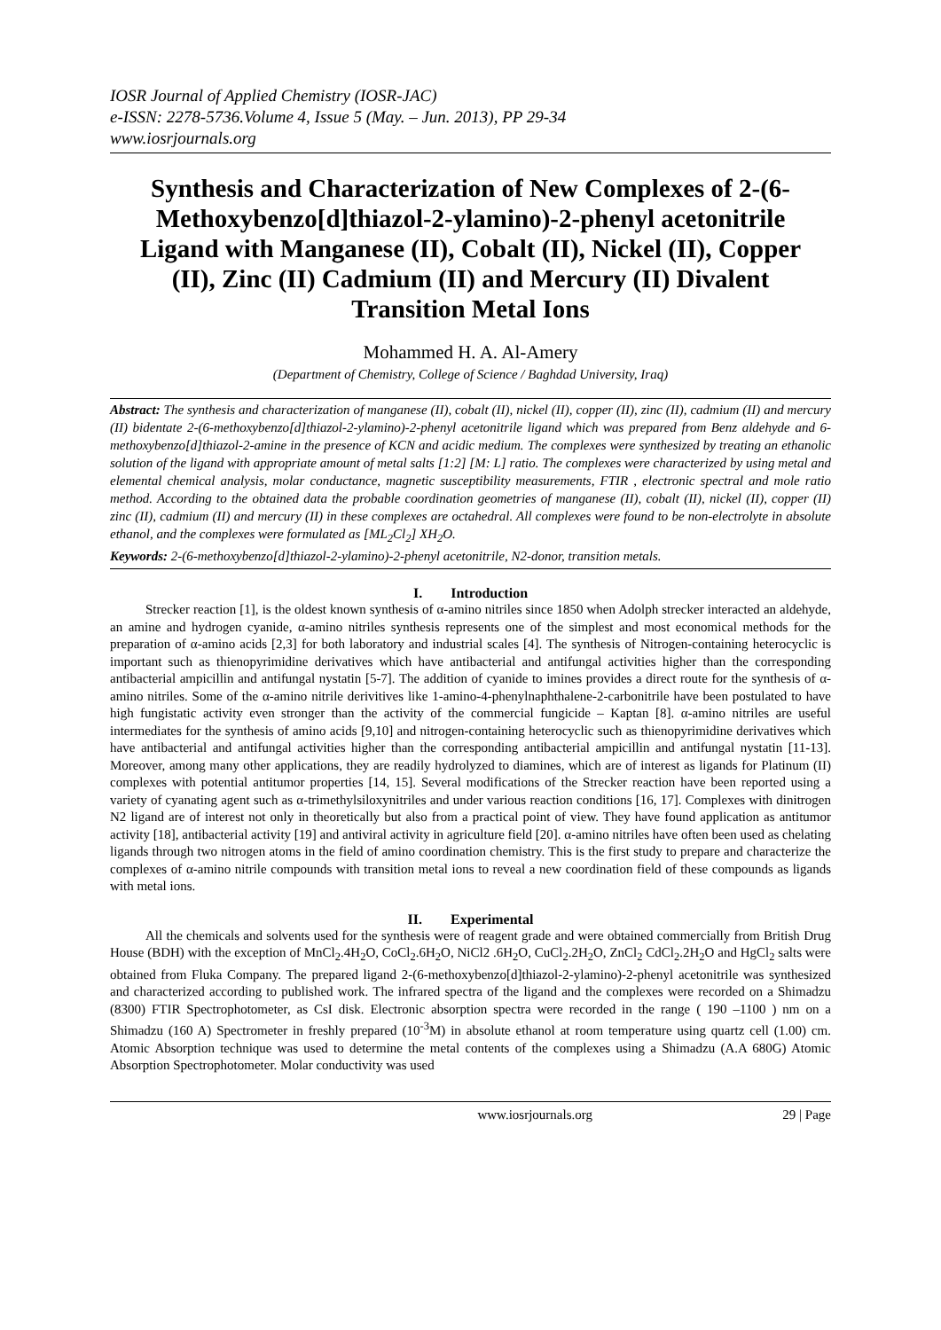IOSR Journal of Applied Chemistry (IOSR-JAC)
e-ISSN: 2278-5736.Volume 4, Issue 5 (May. – Jun. 2013), PP 29-34
www.iosrjournals.org
Synthesis and Characterization of New Complexes of 2-(6-Methoxybenzo[d]thiazol-2-ylamino)-2-phenyl acetonitrile Ligand with Manganese (II), Cobalt (II), Nickel (II), Copper (II), Zinc (II) Cadmium (II) and Mercury (II) Divalent Transition Metal Ions
Mohammed H. A. Al-Amery
(Department of Chemistry, College of Science / Baghdad University, Iraq)
Abstract: The synthesis and characterization of manganese (II), cobalt (II), nickel (II), copper (II), zinc (II), cadmium (II) and mercury (II) bidentate 2-(6-methoxybenzo[d]thiazol-2-ylamino)-2-phenyl acetonitrile ligand which was prepared from Benz aldehyde and 6-methoxybenzo[d]thiazol-2-amine in the presence of KCN and acidic medium. The complexes were synthesized by treating an ethanolic solution of the ligand with appropriate amount of metal salts [1:2] [M: L] ratio. The complexes were characterized by using metal and elemental chemical analysis, molar conductance, magnetic susceptibility measurements, FTIR , electronic spectral and mole ratio method. According to the obtained data the probable coordination geometries of manganese (II), cobalt (II), nickel (II), copper (II) zinc (II), cadmium (II) and mercury (II) in these complexes are octahedral. All complexes were found to be non-electrolyte in absolute ethanol, and the complexes were formulated as [ML<sub>2</sub>Cl<sub>2</sub>] XH<sub>2</sub>O.
Keywords: 2-(6-methoxybenzo[d]thiazol-2-ylamino)-2-phenyl acetonitrile, N2-donor, transition metals.
I. Introduction
Strecker reaction [1], is the oldest known synthesis of α-amino nitriles since 1850 when Adolph strecker interacted an aldehyde, an amine and hydrogen cyanide, α-amino nitriles synthesis represents one of the simplest and most economical methods for the preparation of α-amino acids [2,3] for both laboratory and industrial scales [4]. The synthesis of Nitrogen-containing heterocyclic is important such as thienopyrimidine derivatives which have antibacterial and antifungal activities higher than the corresponding antibacterial ampicillin and antifungal nystatin [5-7]. The addition of cyanide to imines provides a direct route for the synthesis of α-amino nitriles. Some of the α-amino nitrile derivitives like 1-amino-4-phenylnaphthalene-2-carbonitrile have been postulated to have high fungistatic activity even stronger than the activity of the commercial fungicide – Kaptan [8]. α-amino nitriles are useful intermediates for the synthesis of amino acids [9,10] and nitrogen-containing heterocyclic such as thienopyrimidine derivatives which have antibacterial and antifungal activities higher than the corresponding antibacterial ampicillin and antifungal nystatin [11-13]. Moreover, among many other applications, they are readily hydrolyzed to diamines, which are of interest as ligands for Platinum (II) complexes with potential antitumor properties [14, 15]. Several modifications of the Strecker reaction have been reported using a variety of cyanating agent such as α-trimethylsiloxynitriles and under various reaction conditions [16, 17]. Complexes with dinitrogen N2 ligand are of interest not only in theoretically but also from a practical point of view. They have found application as antitumor activity [18], antibacterial activity [19] and antiviral activity in agriculture field [20]. α-amino nitriles have often been used as chelating ligands through two nitrogen atoms in the field of amino coordination chemistry. This is the first study to prepare and characterize the complexes of α-amino nitrile compounds with transition metal ions to reveal a new coordination field of these compounds as ligands with metal ions.
II. Experimental
All the chemicals and solvents used for the synthesis were of reagent grade and were obtained commercially from British Drug House (BDH) with the exception of MnCl<sub>2</sub>.4H<sub>2</sub>O, CoCl<sub>2</sub>.6H<sub>2</sub>O, NiCl2 .6H<sub>2</sub>O, CuCl<sub>2</sub>.2H<sub>2</sub>O, ZnCl<sub>2</sub> CdCl<sub>2</sub>.2H<sub>2</sub>O and HgCl<sub>2</sub> salts were obtained from Fluka Company. The prepared ligand 2-(6-methoxybenzo[d]thiazol-2-ylamino)-2-phenyl acetonitrile was synthesized and characterized according to published work. The infrared spectra of the ligand and the complexes were recorded on a Shimadzu (8300) FTIR Spectrophotometer, as CsI disk. Electronic absorption spectra were recorded in the range ( 190 –1100 ) nm on a Shimadzu (160 A) Spectrometer in freshly prepared (10<sup>-3</sup>M) in absolute ethanol at room temperature using quartz cell (1.00) cm. Atomic Absorption technique was used to determine the metal contents of the complexes using a Shimadzu (A.A 680G) Atomic Absorption Spectrophotometer. Molar conductivity was used
www.iosrjournals.org 29 | Page